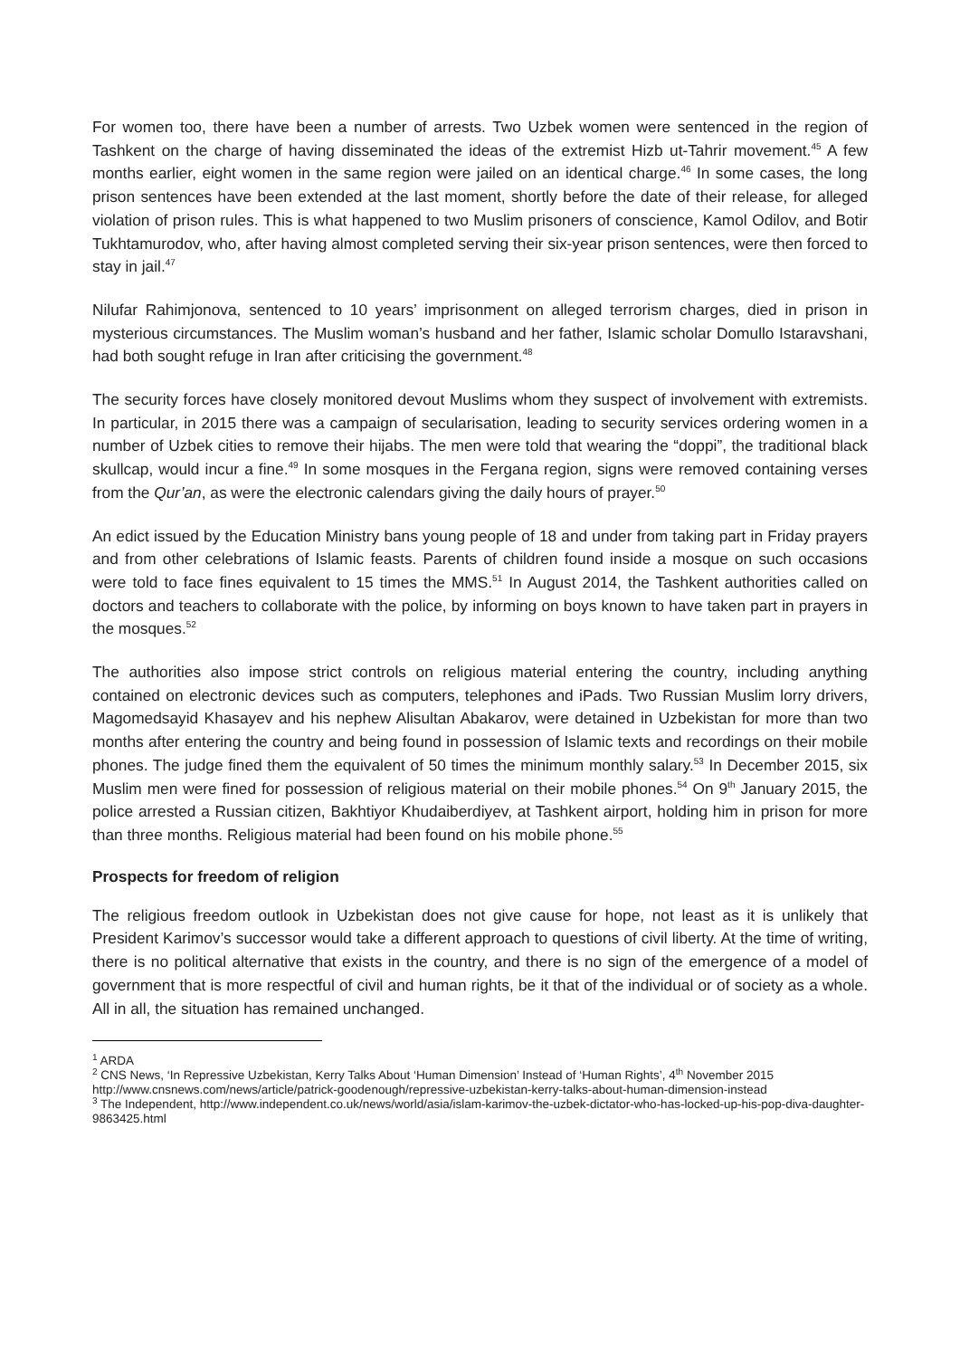For women too, there have been a number of arrests. Two Uzbek women were sentenced in the region of Tashkent on the charge of having disseminated the ideas of the extremist Hizb ut-Tahrir movement.<sup>45</sup> A few months earlier, eight women in the same region were jailed on an identical charge.<sup>46</sup> In some cases, the long prison sentences have been extended at the last moment, shortly before the date of their release, for alleged violation of prison rules. This is what happened to two Muslim prisoners of conscience, Kamol Odilov, and Botir Tukhtamurodov, who, after having almost completed serving their six-year prison sentences, were then forced to stay in jail.<sup>47</sup>
Nilufar Rahimjonova, sentenced to 10 years’ imprisonment on alleged terrorism charges, died in prison in mysterious circumstances. The Muslim woman’s husband and her father, Islamic scholar Domullo Istaravshani, had both sought refuge in Iran after criticising the government.<sup>48</sup>
The security forces have closely monitored devout Muslims whom they suspect of involvement with extremists. In particular, in 2015 there was a campaign of secularisation, leading to security services ordering women in a number of Uzbek cities to remove their hijabs. The men were told that wearing the “doppi”, the traditional black skullcap, would incur a fine.<sup>49</sup> In some mosques in the Fergana region, signs were removed containing verses from the Qur’an, as were the electronic calendars giving the daily hours of prayer.<sup>50</sup>
An edict issued by the Education Ministry bans young people of 18 and under from taking part in Friday prayers and from other celebrations of Islamic feasts. Parents of children found inside a mosque on such occasions were told to face fines equivalent to 15 times the MMS.<sup>51</sup> In August 2014, the Tashkent authorities called on doctors and teachers to collaborate with the police, by informing on boys known to have taken part in prayers in the mosques.<sup>52</sup>
The authorities also impose strict controls on religious material entering the country, including anything contained on electronic devices such as computers, telephones and iPads. Two Russian Muslim lorry drivers, Magomedsayid Khasayev and his nephew Alisultan Abakarov, were detained in Uzbekistan for more than two months after entering the country and being found in possession of Islamic texts and recordings on their mobile phones. The judge fined them the equivalent of 50 times the minimum monthly salary.<sup>53</sup> In December 2015, six Muslim men were fined for possession of religious material on their mobile phones.<sup>54</sup> On 9<sup>th</sup> January 2015, the police arrested a Russian citizen, Bakhtiyor Khudaiberdiyev, at Tashkent airport, holding him in prison for more than three months. Religious material had been found on his mobile phone.<sup>55</sup>
Prospects for freedom of religion
The religious freedom outlook in Uzbekistan does not give cause for hope, not least as it is unlikely that President Karimov’s successor would take a different approach to questions of civil liberty. At the time of writing, there is no political alternative that exists in the country, and there is no sign of the emergence of a model of government that is more respectful of civil and human rights, be it that of the individual or of society as a whole. All in all, the situation has remained unchanged.
<sup>1</sup> ARDA
<sup>2</sup> CNS News, ‘In Repressive Uzbekistan, Kerry Talks About ‘Human Dimension’ Instead of ‘Human Rights’, 4<sup>th</sup> November 2015 http://www.cnsnews.com/news/article/patrick-goodenough/repressive-uzbekistan-kerry-talks-about-human-dimension-instead
<sup>3</sup> The Independent, http://www.independent.co.uk/news/world/asia/islam-karimov-the-uzbek-dictator-who-has-locked-up-his-pop-diva-daughter-9863425.html